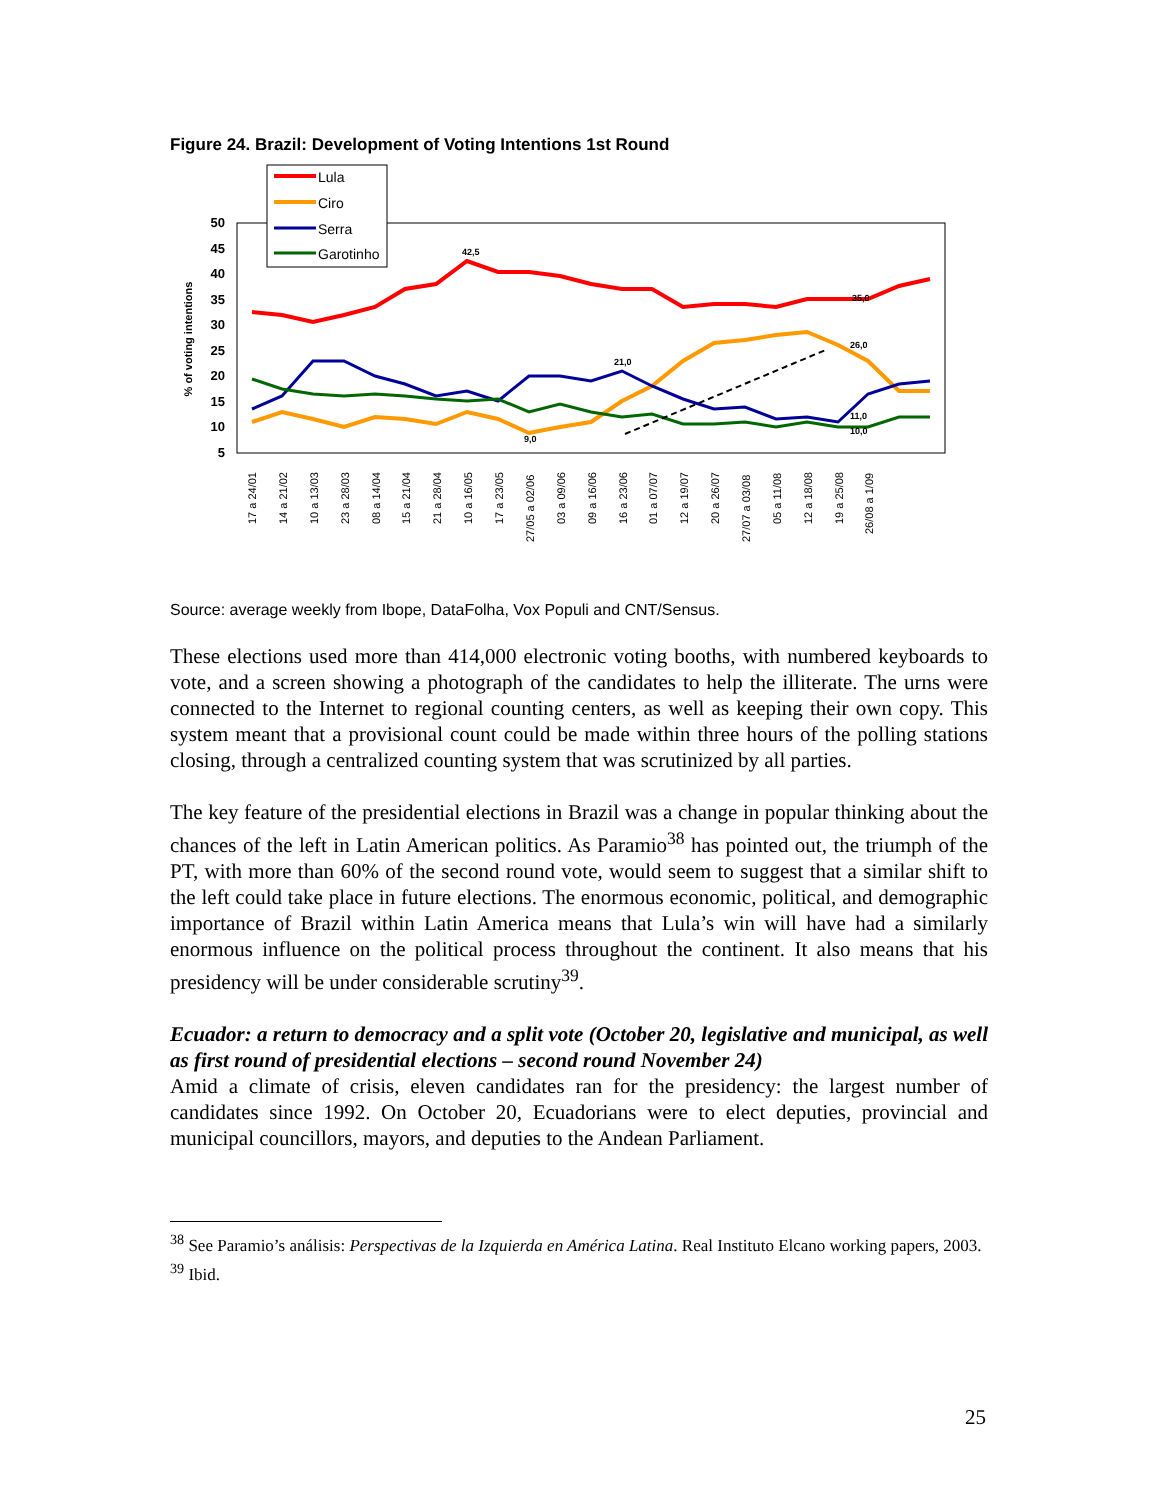Figure 24. Brazil: Development of Voting Intentions 1st Round
50
45
40
35
30
25
20
15
10
5
% of voting intentions
42,5
21,0
9,0
35,0
26,0
11,0
10,0
17 a 24/01
14 a 21/02
10 a 13/03
23 a 28/03
08 a 14/04
15 a 21/04
21 a 28/04
10 a 16/05
17 a 23/05
27/05 a 02/06
03 a 09/06
09 a 16/06
16 a 23/06
01 a 07/07
12 a 19/07
20 a 26/07
27/07 a 03/08
05 a 11/08
12 a 18/08
19 a 25/08
26/08 a 1/09
Lula
Ciro
Serra
Garotinho
Source: average weekly from Ibope, DataFolha, Vox Populi and CNT/Sensus.
These elections used more than 414,000 electronic voting booths, with numbered keyboards to vote, and a screen showing a photograph of the candidates to help the illiterate. The urns were connected to the Internet to regional counting centers, as well as keeping their own copy. This system meant that a provisional count could be made within three hours of the polling stations closing, through a centralized counting system that was scrutinized by all parties.
The key feature of the presidential elections in Brazil was a change in popular thinking about the chances of the left in Latin American politics. As Paramio<sup>38</sup> has pointed out, the triumph of the PT, with more than 60% of the second round vote, would seem to suggest that a similar shift to the left could take place in future elections. The enormous economic, political, and demographic importance of Brazil within Latin America means that Lula’s win will have had a similarly enormous influence on the political process throughout the continent. It also means that his presidency will be under considerable scrutiny<sup>39</sup>.
Ecuador: a return to democracy and a split vote (October 20, legislative and municipal, as well as first round of presidential elections – second round November 24)
Amid a climate of crisis, eleven candidates ran for the presidency: the largest number of candidates since 1992. On October 20, Ecuadorians were to elect deputies, provincial and municipal councillors, mayors, and deputies to the Andean Parliament.
<sup>38</sup> See Paramio’s análisis: Perspectivas de la Izquierda en América Latina. Real Instituto Elcano working papers, 2003.
<sup>39</sup> Ibid.
25